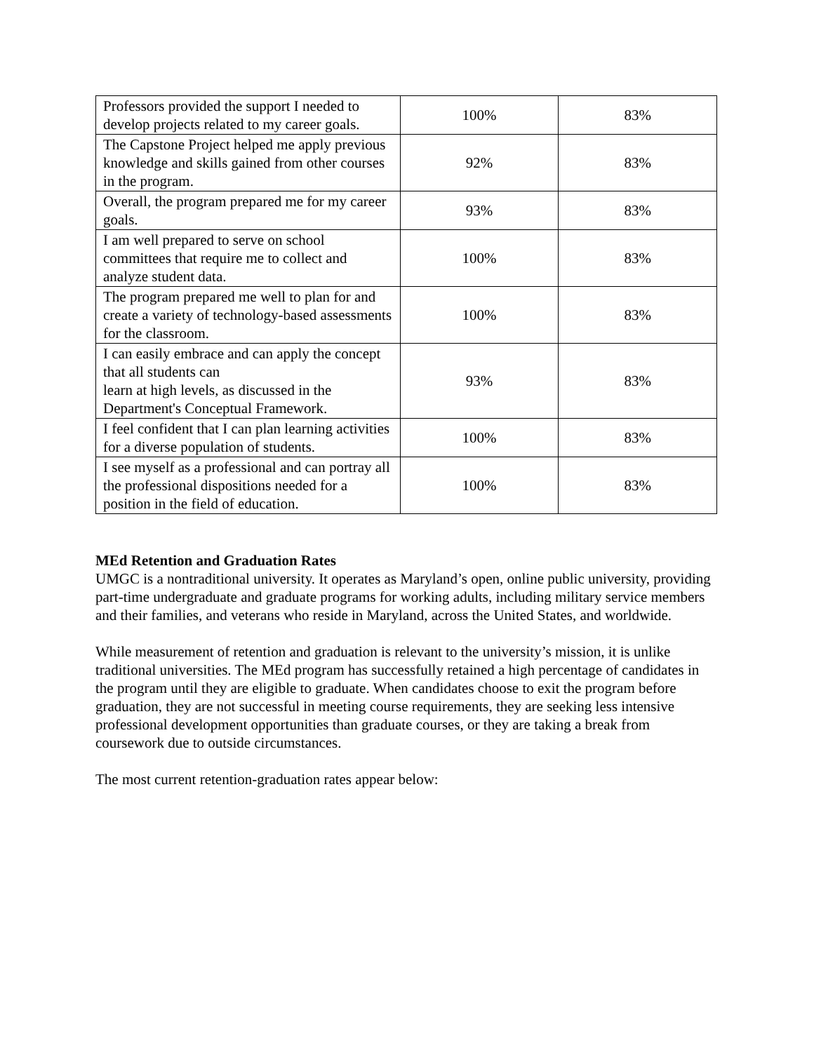| Professors provided the support I needed to develop projects related to my career goals. | 100% | 83% |
| The Capstone Project helped me apply previous knowledge and skills gained from other courses in the program. | 92% | 83% |
| Overall, the program prepared me for my career goals. | 93% | 83% |
| I am well prepared to serve on school committees that require me to collect and analyze student data. | 100% | 83% |
| The program prepared me well to plan for and create a variety of technology-based assessments for the classroom. | 100% | 83% |
| I can easily embrace and can apply the concept that all students can learn at high levels, as discussed in the Department's Conceptual Framework. | 93% | 83% |
| I feel confident that I can plan learning activities for a diverse population of students. | 100% | 83% |
| I see myself as a professional and can portray all the professional dispositions needed for a position in the field of education. | 100% | 83% |
MEd Retention and Graduation Rates
UMGC is a nontraditional university. It operates as Maryland’s open, online public university, providing part-time undergraduate and graduate programs for working adults, including military service members and their families, and veterans who reside in Maryland, across the United States, and worldwide.
While measurement of retention and graduation is relevant to the university’s mission, it is unlike traditional universities. The MEd program has successfully retained a high percentage of candidates in the program until they are eligible to graduate. When candidates choose to exit the program before graduation, they are not successful in meeting course requirements, they are seeking less intensive professional development opportunities than graduate courses, or they are taking a break from coursework due to outside circumstances.
The most current retention-graduation rates appear below: